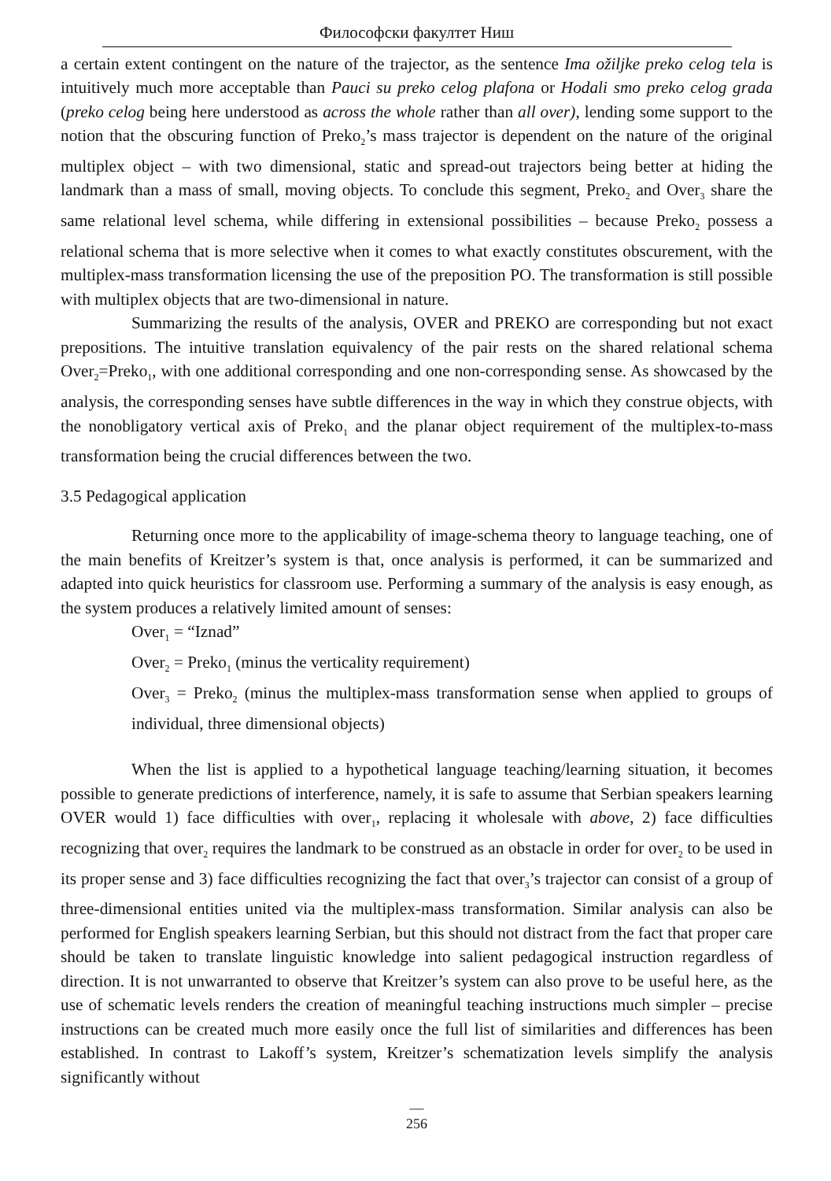Философски факултет Ниш
a certain extent contingent on the nature of the trajector, as the sentence Ima ožiljke preko celog tela is intuitively much more acceptable than Pauci su preko celog plafona or Hodali smo preko celog grada (preko celog being here understood as across the whole rather than all over), lending some support to the notion that the obscuring function of Preko<sub>2</sub>’s mass trajector is dependent on the nature of the original multiplex object – with two dimensional, static and spread-out trajectors being better at hiding the landmark than a mass of small, moving objects. To conclude this segment, Preko<sub>2</sub> and Over<sub>3</sub> share the same relational level schema, while differing in extensional possibilities – because Preko<sub>2</sub> possess a relational schema that is more selective when it comes to what exactly constitutes obscurement, with the multiplex-mass transformation licensing the use of the preposition PO. The transformation is still possible with multiplex objects that are two-dimensional in nature.
Summarizing the results of the analysis, OVER and PREKO are corresponding but not exact prepositions. The intuitive translation equivalency of the pair rests on the shared relational schema Over<sub>2</sub>=Preko<sub>1</sub>, with one additional corresponding and one non-corresponding sense. As showcased by the analysis, the corresponding senses have subtle differences in the way in which they construe objects, with the nonobligatory vertical axis of Preko<sub>1</sub> and the planar object requirement of the multiplex-to-mass transformation being the crucial differences between the two.
3.5 Pedagogical application
Returning once more to the applicability of image-schema theory to language teaching, one of the main benefits of Kreitzer’s system is that, once analysis is performed, it can be summarized and adapted into quick heuristics for classroom use. Performing a summary of the analysis is easy enough, as the system produces a relatively limited amount of senses:
Over<sub>1</sub> = “Iznad”
Over<sub>2</sub> = Preko<sub>1</sub> (minus the verticality requirement)
Over<sub>3</sub> = Preko<sub>2</sub> (minus the multiplex-mass transformation sense when applied to groups of individual, three dimensional objects)
When the list is applied to a hypothetical language teaching/learning situation, it becomes possible to generate predictions of interference, namely, it is safe to assume that Serbian speakers learning OVER would 1) face difficulties with over<sub>1</sub>, replacing it wholesale with above, 2) face difficulties recognizing that over<sub>2</sub> requires the landmark to be construed as an obstacle in order for over<sub>2</sub> to be used in its proper sense and 3) face difficulties recognizing the fact that over<sub>3</sub>’s trajector can consist of a group of three-dimensional entities united via the multiplex-mass transformation. Similar analysis can also be performed for English speakers learning Serbian, but this should not distract from the fact that proper care should be taken to translate linguistic knowledge into salient pedagogical instruction regardless of direction. It is not unwarranted to observe that Kreitzer’s system can also prove to be useful here, as the use of schematic levels renders the creation of meaningful teaching instructions much simpler – precise instructions can be created much more easily once the full list of similarities and differences has been established. In contrast to Lakoff’s system, Kreitzer’s schematization levels simplify the analysis significantly without
—
256